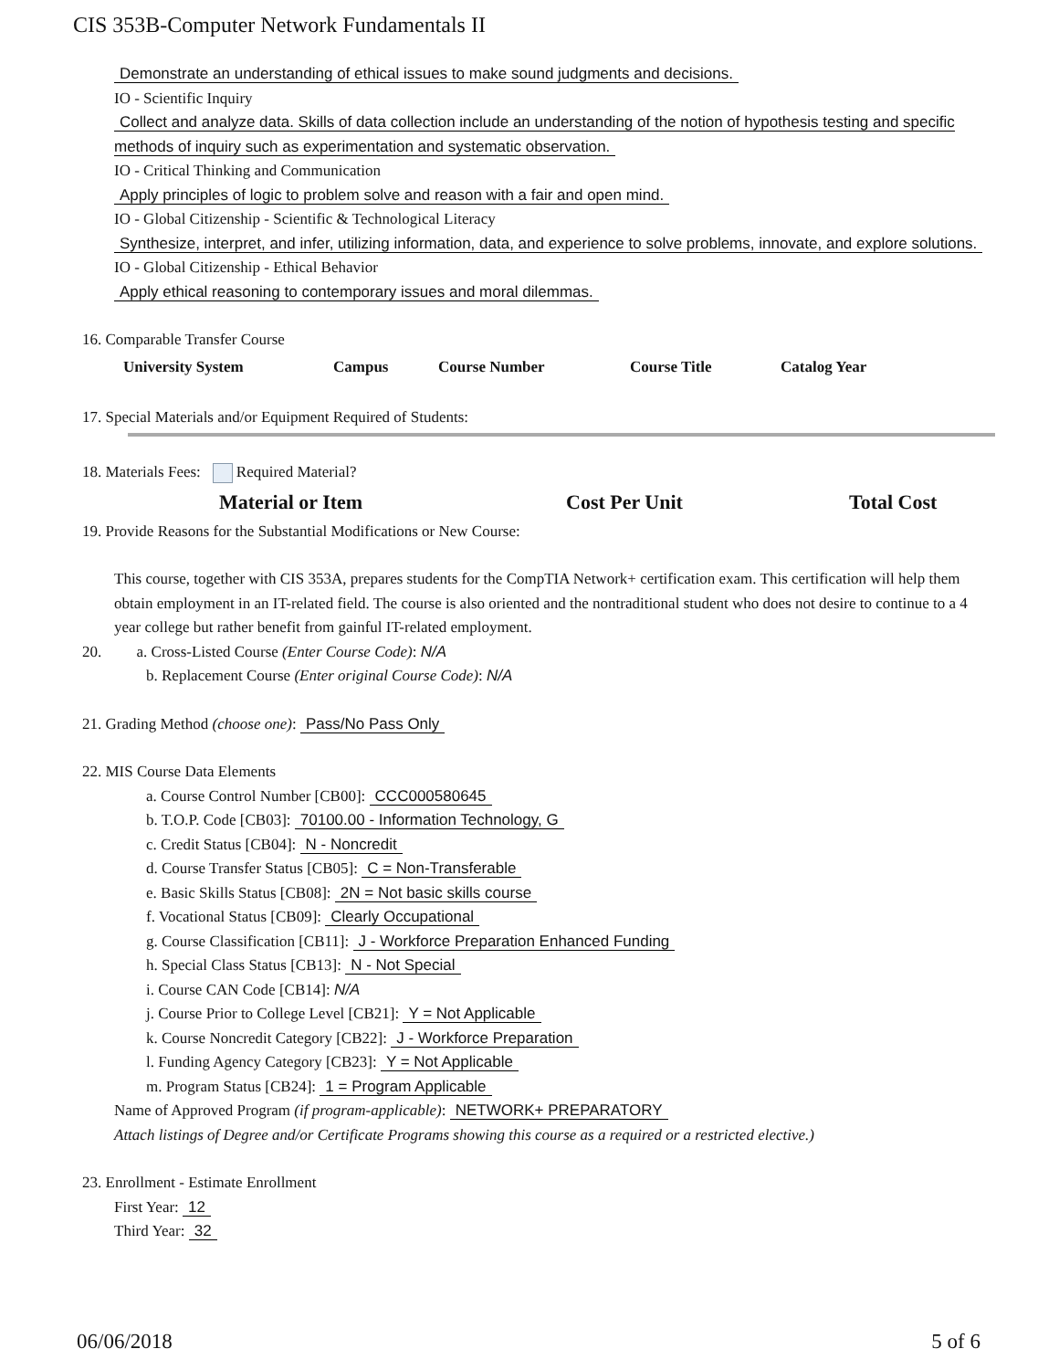CIS 353B-Computer Network Fundamentals II
Demonstrate an understanding of ethical issues to make sound judgments and decisions.
IO - Scientific Inquiry
Collect and analyze data. Skills of data collection include an understanding of the notion of hypothesis testing and specific methods of inquiry such as experimentation and systematic observation.
IO - Critical Thinking and Communication
Apply principles of logic to problem solve and reason with a fair and open mind.
IO - Global Citizenship - Scientific & Technological Literacy
Synthesize, interpret, and infer, utilizing information, data, and experience to solve problems, innovate, and explore solutions.
IO - Global Citizenship - Ethical Behavior
Apply ethical reasoning to contemporary issues and moral dilemmas.
16. Comparable Transfer Course
| University System | Campus | Course Number | Course Title | Catalog Year |
| --- | --- | --- | --- | --- |
17. Special Materials and/or Equipment Required of Students:
18. Materials Fees: Required Material?
| Material or Item | Cost Per Unit | Total Cost |
| --- | --- | --- |
19. Provide Reasons for the Substantial Modifications or New Course:
This course, together with CIS 353A, prepares students for the CompTIA Network+ certification exam. This certification will help them obtain employment in an IT-related field. The course is also oriented and the nontraditional student who does not desire to continue to a 4 year college but rather benefit from gainful IT-related employment.
20. a. Cross-Listed Course (Enter Course Code): N/A
b. Replacement Course (Enter original Course Code): N/A
21. Grading Method (choose one): Pass/No Pass Only
22. MIS Course Data Elements
a. Course Control Number [CB00]: CCC000580645
b. T.O.P. Code [CB03]: 70100.00 - Information Technology, G
c. Credit Status [CB04]: N - Noncredit
d. Course Transfer Status [CB05]: C = Non-Transferable
e. Basic Skills Status [CB08]: 2N = Not basic skills course
f. Vocational Status [CB09]: Clearly Occupational
g. Course Classification [CB11]: J - Workforce Preparation Enhanced Funding
h. Special Class Status [CB13]: N - Not Special
i. Course CAN Code [CB14]: N/A
j. Course Prior to College Level [CB21]: Y = Not Applicable
k. Course Noncredit Category [CB22]: J - Workforce Preparation
l. Funding Agency Category [CB23]: Y = Not Applicable
m. Program Status [CB24]: 1 = Program Applicable
Name of Approved Program (if program-applicable): NETWORK+ PREPARATORY
Attach listings of Degree and/or Certificate Programs showing this course as a required or a restricted elective.)
23. Enrollment - Estimate Enrollment
First Year: 12
Third Year: 32
06/06/2018 5 of 6